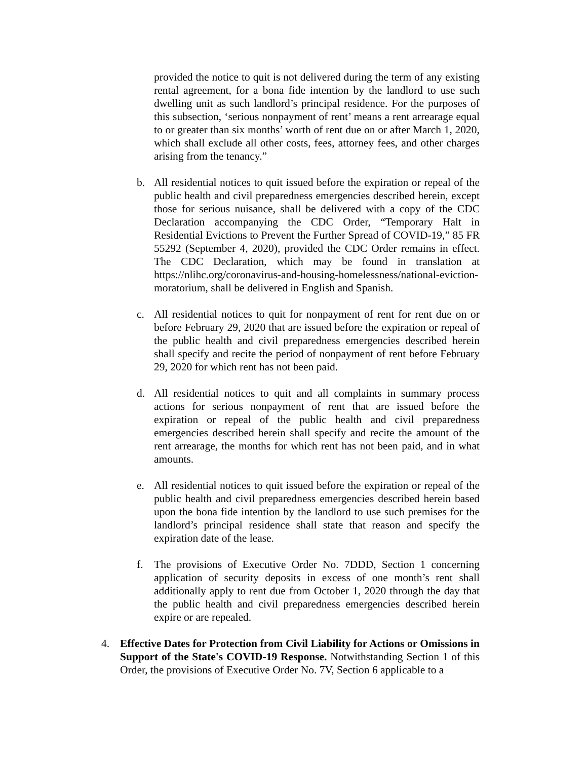provided the notice to quit is not delivered during the term of any existing rental agreement, for a bona fide intention by the landlord to use such dwelling unit as such landlord’s principal residence. For the purposes of this subsection, ‘serious nonpayment of rent’ means a rent arrearage equal to or greater than six months’ worth of rent due on or after March 1, 2020, which shall exclude all other costs, fees, attorney fees, and other charges arising from the tenancy.”
b. All residential notices to quit issued before the expiration or repeal of the public health and civil preparedness emergencies described herein, except those for serious nuisance, shall be delivered with a copy of the CDC Declaration accompanying the CDC Order, “Temporary Halt in Residential Evictions to Prevent the Further Spread of COVID-19,” 85 FR 55292 (September 4, 2020), provided the CDC Order remains in effect. The CDC Declaration, which may be found in translation at https://nlihc.org/coronavirus-and-housing-homelessness/national-eviction-moratorium, shall be delivered in English and Spanish.
c. All residential notices to quit for nonpayment of rent for rent due on or before February 29, 2020 that are issued before the expiration or repeal of the public health and civil preparedness emergencies described herein shall specify and recite the period of nonpayment of rent before February 29, 2020 for which rent has not been paid.
d. All residential notices to quit and all complaints in summary process actions for serious nonpayment of rent that are issued before the expiration or repeal of the public health and civil preparedness emergencies described herein shall specify and recite the amount of the rent arrearage, the months for which rent has not been paid, and in what amounts.
e. All residential notices to quit issued before the expiration or repeal of the public health and civil preparedness emergencies described herein based upon the bona fide intention by the landlord to use such premises for the landlord’s principal residence shall state that reason and specify the expiration date of the lease.
f. The provisions of Executive Order No. 7DDD, Section 1 concerning application of security deposits in excess of one month’s rent shall additionally apply to rent due from October 1, 2020 through the day that the public health and civil preparedness emergencies described herein expire or are repealed.
4. Effective Dates for Protection from Civil Liability for Actions or Omissions in Support of the State's COVID-19 Response. Notwithstanding Section 1 of this Order, the provisions of Executive Order No. 7V, Section 6 applicable to a